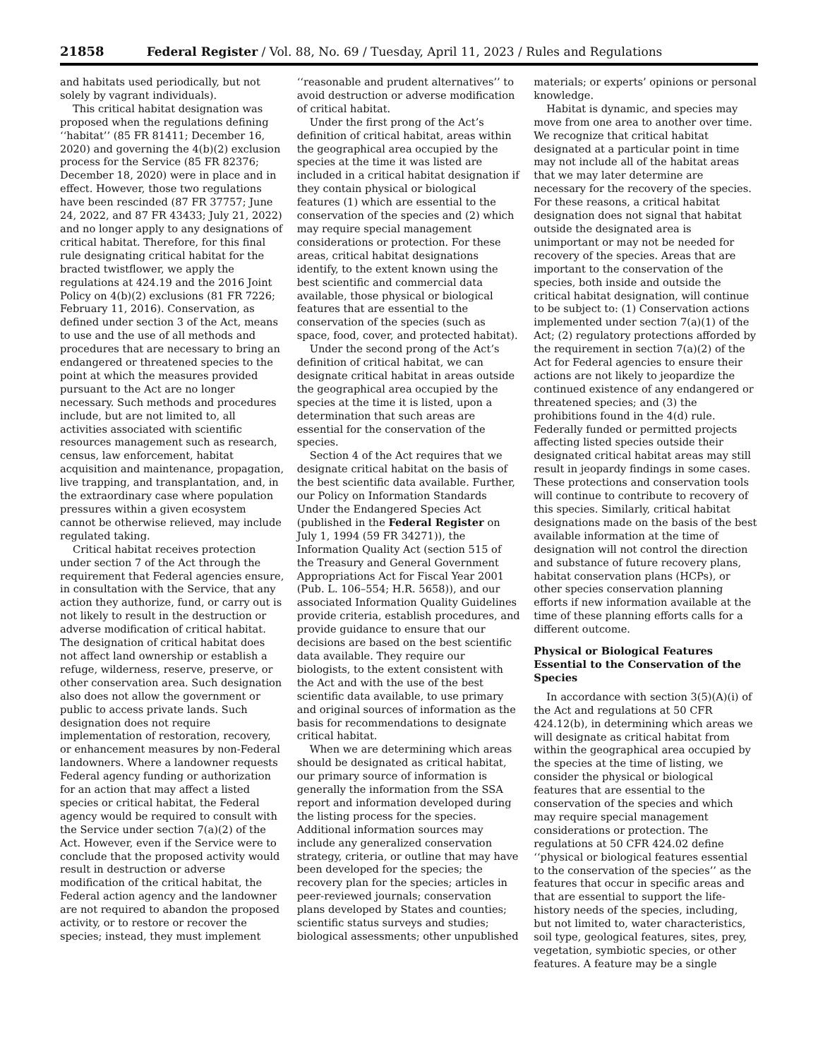21858 Federal Register / Vol. 88, No. 69 / Tuesday, April 11, 2023 / Rules and Regulations
and habitats used periodically, but not solely by vagrant individuals).
This critical habitat designation was proposed when the regulations defining ‘‘habitat’’ (85 FR 81411; December 16, 2020) and governing the 4(b)(2) exclusion process for the Service (85 FR 82376; December 18, 2020) were in place and in effect. However, those two regulations have been rescinded (87 FR 37757; June 24, 2022, and 87 FR 43433; July 21, 2022) and no longer apply to any designations of critical habitat. Therefore, for this final rule designating critical habitat for the bracted twistflower, we apply the regulations at 424.19 and the 2016 Joint Policy on 4(b)(2) exclusions (81 FR 7226; February 11, 2016). Conservation, as defined under section 3 of the Act, means to use and the use of all methods and procedures that are necessary to bring an endangered or threatened species to the point at which the measures provided pursuant to the Act are no longer necessary. Such methods and procedures include, but are not limited to, all activities associated with scientific resources management such as research, census, law enforcement, habitat acquisition and maintenance, propagation, live trapping, and transplantation, and, in the extraordinary case where population pressures within a given ecosystem cannot be otherwise relieved, may include regulated taking.
Critical habitat receives protection under section 7 of the Act through the requirement that Federal agencies ensure, in consultation with the Service, that any action they authorize, fund, or carry out is not likely to result in the destruction or adverse modification of critical habitat. The designation of critical habitat does not affect land ownership or establish a refuge, wilderness, reserve, preserve, or other conservation area. Such designation also does not allow the government or public to access private lands. Such designation does not require implementation of restoration, recovery, or enhancement measures by non-Federal landowners. Where a landowner requests Federal agency funding or authorization for an action that may affect a listed species or critical habitat, the Federal agency would be required to consult with the Service under section 7(a)(2) of the Act. However, even if the Service were to conclude that the proposed activity would result in destruction or adverse modification of the critical habitat, the Federal action agency and the landowner are not required to abandon the proposed activity, or to restore or recover the species; instead, they must implement
‘‘reasonable and prudent alternatives’’ to avoid destruction or adverse modification of critical habitat.
Under the first prong of the Act’s definition of critical habitat, areas within the geographical area occupied by the species at the time it was listed are included in a critical habitat designation if they contain physical or biological features (1) which are essential to the conservation of the species and (2) which may require special management considerations or protection. For these areas, critical habitat designations identify, to the extent known using the best scientific and commercial data available, those physical or biological features that are essential to the conservation of the species (such as space, food, cover, and protected habitat).
Under the second prong of the Act’s definition of critical habitat, we can designate critical habitat in areas outside the geographical area occupied by the species at the time it is listed, upon a determination that such areas are essential for the conservation of the species.
Section 4 of the Act requires that we designate critical habitat on the basis of the best scientific data available. Further, our Policy on Information Standards Under the Endangered Species Act (published in the Federal Register on July 1, 1994 (59 FR 34271)), the Information Quality Act (section 515 of the Treasury and General Government Appropriations Act for Fiscal Year 2001 (Pub. L. 106–554; H.R. 5658)), and our associated Information Quality Guidelines provide criteria, establish procedures, and provide guidance to ensure that our decisions are based on the best scientific data available. They require our biologists, to the extent consistent with the Act and with the use of the best scientific data available, to use primary and original sources of information as the basis for recommendations to designate critical habitat.
When we are determining which areas should be designated as critical habitat, our primary source of information is generally the information from the SSA report and information developed during the listing process for the species. Additional information sources may include any generalized conservation strategy, criteria, or outline that may have been developed for the species; the recovery plan for the species; articles in peer-reviewed journals; conservation plans developed by States and counties; scientific status surveys and studies; biological assessments; other unpublished
materials; or experts’ opinions or personal knowledge.
Habitat is dynamic, and species may move from one area to another over time. We recognize that critical habitat designated at a particular point in time may not include all of the habitat areas that we may later determine are necessary for the recovery of the species. For these reasons, a critical habitat designation does not signal that habitat outside the designated area is unimportant or may not be needed for recovery of the species. Areas that are important to the conservation of the species, both inside and outside the critical habitat designation, will continue to be subject to: (1) Conservation actions implemented under section 7(a)(1) of the Act; (2) regulatory protections afforded by the requirement in section 7(a)(2) of the Act for Federal agencies to ensure their actions are not likely to jeopardize the continued existence of any endangered or threatened species; and (3) the prohibitions found in the 4(d) rule. Federally funded or permitted projects affecting listed species outside their designated critical habitat areas may still result in jeopardy findings in some cases. These protections and conservation tools will continue to contribute to recovery of this species. Similarly, critical habitat designations made on the basis of the best available information at the time of designation will not control the direction and substance of future recovery plans, habitat conservation plans (HCPs), or other species conservation planning efforts if new information available at the time of these planning efforts calls for a different outcome.
Physical or Biological Features Essential to the Conservation of the Species
In accordance with section 3(5)(A)(i) of the Act and regulations at 50 CFR 424.12(b), in determining which areas we will designate as critical habitat from within the geographical area occupied by the species at the time of listing, we consider the physical or biological features that are essential to the conservation of the species and which may require special management considerations or protection. The regulations at 50 CFR 424.02 define ‘‘physical or biological features essential to the conservation of the species’’ as the features that occur in specific areas and that are essential to support the life-history needs of the species, including, but not limited to, water characteristics, soil type, geological features, sites, prey, vegetation, symbiotic species, or other features. A feature may be a single